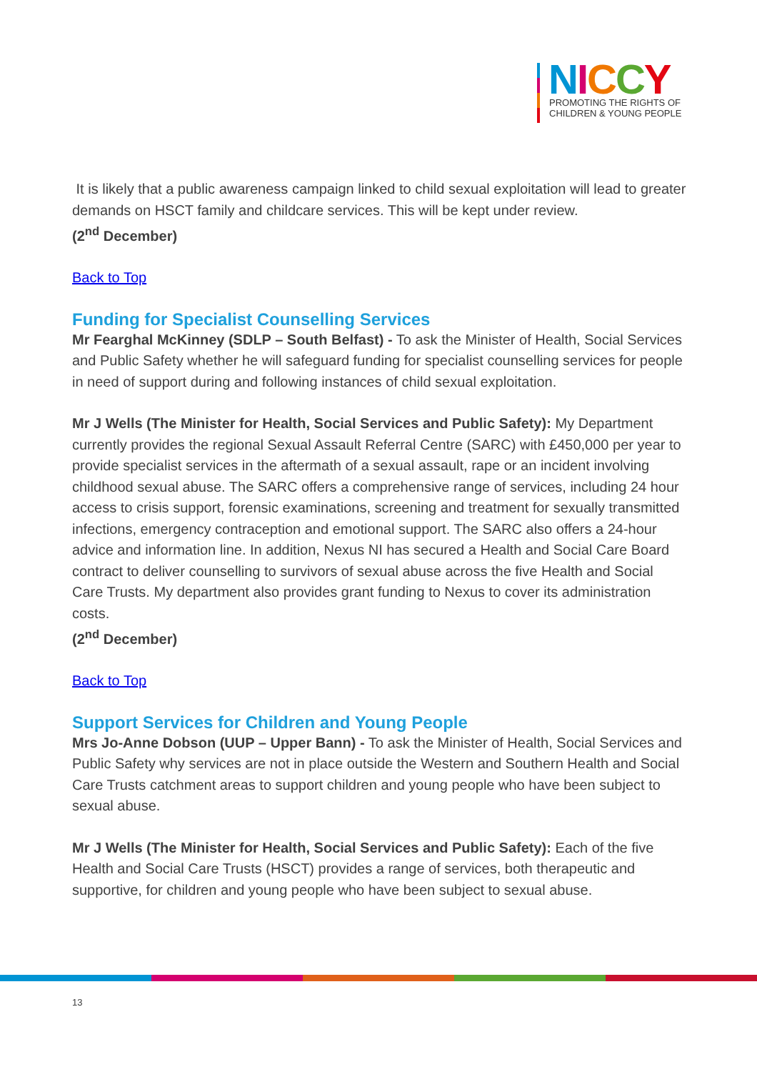NICCY
PROMOTING THE RIGHTS OF
CHILDREN & YOUNG PEOPLE
It is likely that a public awareness campaign linked to child sexual exploitation will lead to greater demands on HSCT family and childcare services. This will be kept under review.
(2<sup>nd</sup> December)
Back to Top
Funding for Specialist Counselling Services
Mr Fearghal McKinney (SDLP – South Belfast) - To ask the Minister of Health, Social Services and Public Safety whether he will safeguard funding for specialist counselling services for people in need of support during and following instances of child sexual exploitation.
Mr J Wells (The Minister for Health, Social Services and Public Safety): My Department currently provides the regional Sexual Assault Referral Centre (SARC) with £450,000 per year to provide specialist services in the aftermath of a sexual assault, rape or an incident involving childhood sexual abuse. The SARC offers a comprehensive range of services, including 24 hour access to crisis support, forensic examinations, screening and treatment for sexually transmitted infections, emergency contraception and emotional support. The SARC also offers a 24-hour advice and information line. In addition, Nexus NI has secured a Health and Social Care Board contract to deliver counselling to survivors of sexual abuse across the five Health and Social Care Trusts. My department also provides grant funding to Nexus to cover its administration costs.
(2<sup>nd</sup> December)
Back to Top
Support Services for Children and Young People
Mrs Jo-Anne Dobson (UUP – Upper Bann) - To ask the Minister of Health, Social Services and Public Safety why services are not in place outside the Western and Southern Health and Social Care Trusts catchment areas to support children and young people who have been subject to sexual abuse.
Mr J Wells (The Minister for Health, Social Services and Public Safety): Each of the five Health and Social Care Trusts (HSCT) provides a range of services, both therapeutic and supportive, for children and young people who have been subject to sexual abuse.
13